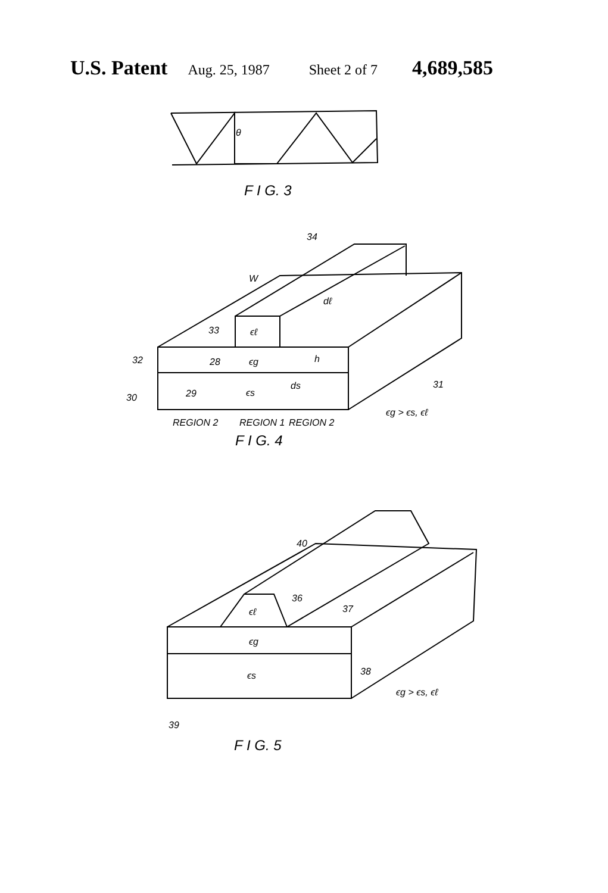U.S. Patent Aug. 25, 1987 Sheet 2 of 7 4,689,585
θ
F I G. 3
34
W
dℓ
33
ϵℓ
32
28
ϵg
h
30
29
ϵs
ds
31
ϵg > ϵs, ϵℓ
REGION 2
REGION 1
REGION 2
F I G. 4
40
36
37
ϵℓ
ϵg
38
ϵs
ϵg > ϵs, ϵℓ
39
F I G. 5